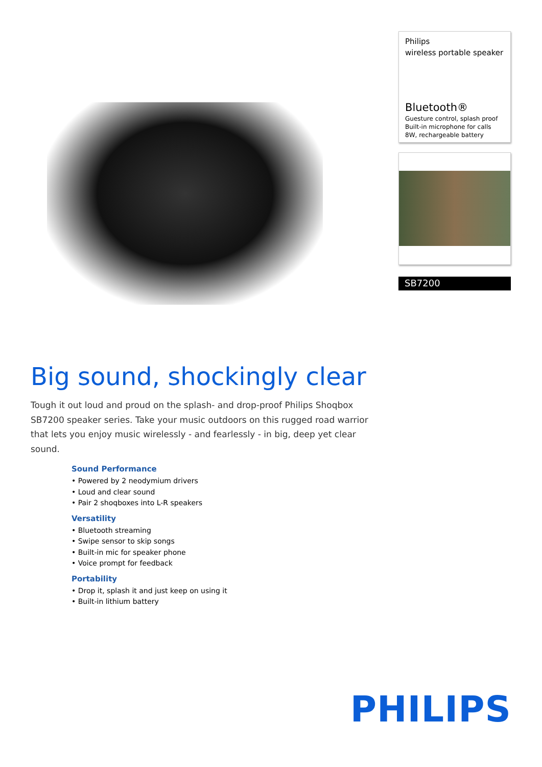Philips
wireless portable speaker
Bluetooth®
Guesture control, splash proof
Built-in microphone for calls
8W, rechargeable battery
SB7200
Big sound, shockingly clear
Tough it out loud and proud on the splash- and drop-proof Philips Shoqbox SB7200 speaker series. Take your music outdoors on this rugged road warrior that lets you enjoy music wirelessly - and fearlessly - in big, deep yet clear sound.
Sound Performance
• Powered by 2 neodymium drivers
• Loud and clear sound
• Pair 2 shoqboxes into L-R speakers
Versatility
• Bluetooth streaming
• Swipe sensor to skip songs
• Built-in mic for speaker phone
• Voice prompt for feedback
Portability
• Drop it, splash it and just keep on using it
• Built-in lithium battery
PHILIPS